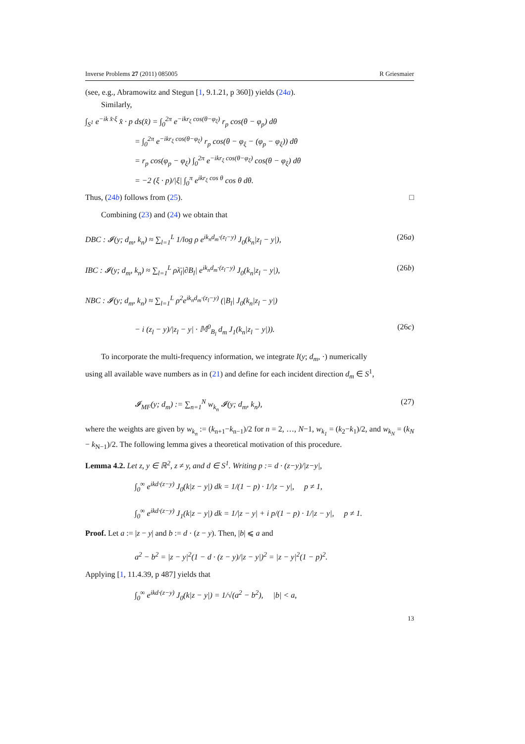Inverse Problems 27 (2011) 085005 R Griesmaier
(see, e.g., Abramowitz and Stegun [1, 9.1.21, p 360]) yields (24a).
Similarly,
∫<sub>S<sup>1</sup></sub> e<sup>−ik x̂·ξ</sup> x̂ · p ds(x̂) = ∫<sub>0</sub><sup>2π</sup> e<sup>−ikr<sub>ξ</sub> cos(θ−φ<sub>ξ</sub>)</sup> r<sub>p</sub> cos(θ − φ<sub>p</sub>) dθ
= ∫<sub>0</sub><sup>2π</sup> e<sup>−ikr<sub>ξ</sub> cos(θ−φ<sub>ξ</sub>)</sup> r<sub>p</sub> cos(θ − φ<sub>ξ</sub> − (φ<sub>p</sub> − φ<sub>ξ</sub>)) dθ
= r<sub>p</sub> cos(φ<sub>p</sub> − φ<sub>ξ</sub>) ∫<sub>0</sub><sup>2π</sup> e<sup>−ikr<sub>ξ</sub> cos(θ−φ<sub>ξ</sub>)</sup> cos(θ − φ<sub>ξ</sub>) dθ
= −2 (ξ · p)/|ξ| ∫<sub>0</sub><sup>π</sup> e<sup>ikr<sub>ξ</sub> cos θ</sup> cos θ dθ.
Thus, (24b) follows from (25). □
Combining (23) and (24) we obtain that
DBC : 𝓘(y; d<sub>m</sub>, k<sub>n</sub>) ≈ ∑<sub>l=1</sub><sup>L</sup> 1/log ρ e<sup>ik<sub>n</sub>d<sub>m</sub>·(z<sub>l</sub>−y)</sup> J<sub>0</sub>(k<sub>n</sub>|z<sub>l</sub> − y|), (26a)
IBC : 𝓘(y; d<sub>m</sub>, k<sub>n</sub>) ≈ ∑<sub>l=1</sub><sup>L</sup> ρλ̄<sub>l</sub>|∂B<sub>l</sub>| e<sup>ik<sub>n</sub>d<sub>m</sub>·(z<sub>l</sub>−y)</sup> J<sub>0</sub>(k<sub>n</sub>|z<sub>l</sub> − y|), (26b)
NBC : 𝓘(y; d<sub>m</sub>, k<sub>n</sub>) ≈ ∑<sub>l=1</sub><sup>L</sup> ρ<sup>2</sup>e<sup>ik<sub>n</sub>d<sub>m</sub>·(z<sub>l</sub>−y)</sup> (|B<sub>l</sub>| J<sub>0</sub>(k<sub>n</sub>|z<sub>l</sub> − y|)
− i (z<sub>l</sub> − y)/|z<sub>l</sub> − y| · 𝕄<sup>0</sup><sub>B<sub>l</sub></sub> d<sub>m</sub> J<sub>1</sub>(k<sub>n</sub>|z<sub>l</sub> − y|)). (26c)
To incorporate the multi-frequency information, we integrate I(y; d<sub>m</sub>, ·) numerically
using all available wave numbers as in (21) and define for each incident direction d<sub>m</sub> ∈ S<sup>1</sup>,
𝓘<sub>MF</sub>(y; d<sub>m</sub>) := ∑<sub>n=1</sub><sup>N</sup> w<sub>k<sub>n</sub></sub> 𝓘(y; d<sub>m</sub>, k<sub>n</sub>), (27)
where the weights are given by w<sub>k<sub>n</sub></sub> := (k<sub>n+1</sub>−k<sub>n−1</sub>)/2 for n = 2, …, N−1, w<sub>k<sub>1</sub></sub> = (k<sub>2</sub>−k<sub>1</sub>)/2, and w<sub>k<sub>N</sub></sub> = (k<sub>N</sub> − k<sub>N−1</sub>)/2. The following lemma gives a theoretical motivation of this procedure.
Lemma 4.2. Let z, y ∈ ℝ<sup>2</sup>, z ≠ y, and d ∈ S<sup>1</sup>. Writing p := d · (z−y)/|z−y|,
∫<sub>0</sub><sup>∞</sup> e<sup>ikd·(z−y)</sup> J<sub>0</sub>(k|z − y|) dk = 1/(1 − p) · 1/|z − y|, p ≠ 1,
∫<sub>0</sub><sup>∞</sup> e<sup>ikd·(z−y)</sup> J<sub>1</sub>(k|z − y|) dk = 1/|z − y| + i p/(1 − p) · 1/|z − y|, p ≠ 1.
Proof. Let a := |z − y| and b := d · (z − y). Then, |b| ⩽ a and
a<sup>2</sup> − b<sup>2</sup> = |z − y|<sup>2</sup>(1 − d · (z − y)/|z − y|)<sup>2</sup> = |z − y|<sup>2</sup>(1 − p)<sup>2</sup>.
Applying [1, 11.4.39, p 487] yields that
∫<sub>0</sub><sup>∞</sup> e<sup>ikd·(z−y)</sup> J<sub>0</sub>(k|z − y|) = 1/√(a<sup>2</sup> − b<sup>2</sup>), |b| < a,
13